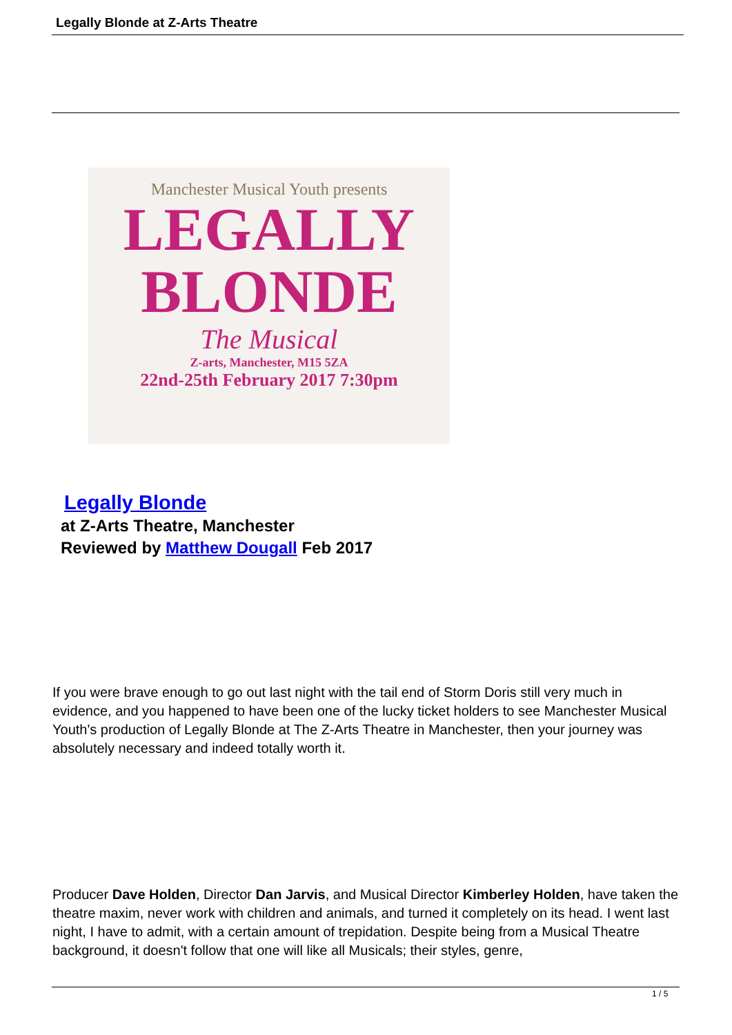Legally Blonde at Z-Arts Theatre
Manchester Musical Youth presents
LEGALLY
BLONDE
The Musical
Z-arts, Manchester, M15 5ZA
22nd-25th February 2017 7:30pm
Legally Blonde
at Z-Arts Theatre, Manchester
Reviewed by Matthew Dougall Feb 2017
If you were brave enough to go out last night with the tail end of Storm Doris still very much in evidence, and you happened to have been one of the lucky ticket holders to see Manchester Musical Youth's production of Legally Blonde at The Z-Arts Theatre in Manchester, then your journey was absolutely necessary and indeed totally worth it.
Producer Dave Holden, Director Dan Jarvis, and Musical Director Kimberley Holden, have taken the theatre maxim, never work with children and animals, and turned it completely on its head. I went last night, I have to admit, with a certain amount of trepidation. Despite being from a Musical Theatre background, it doesn't follow that one will like all Musicals; their styles, genre,
1 / 5